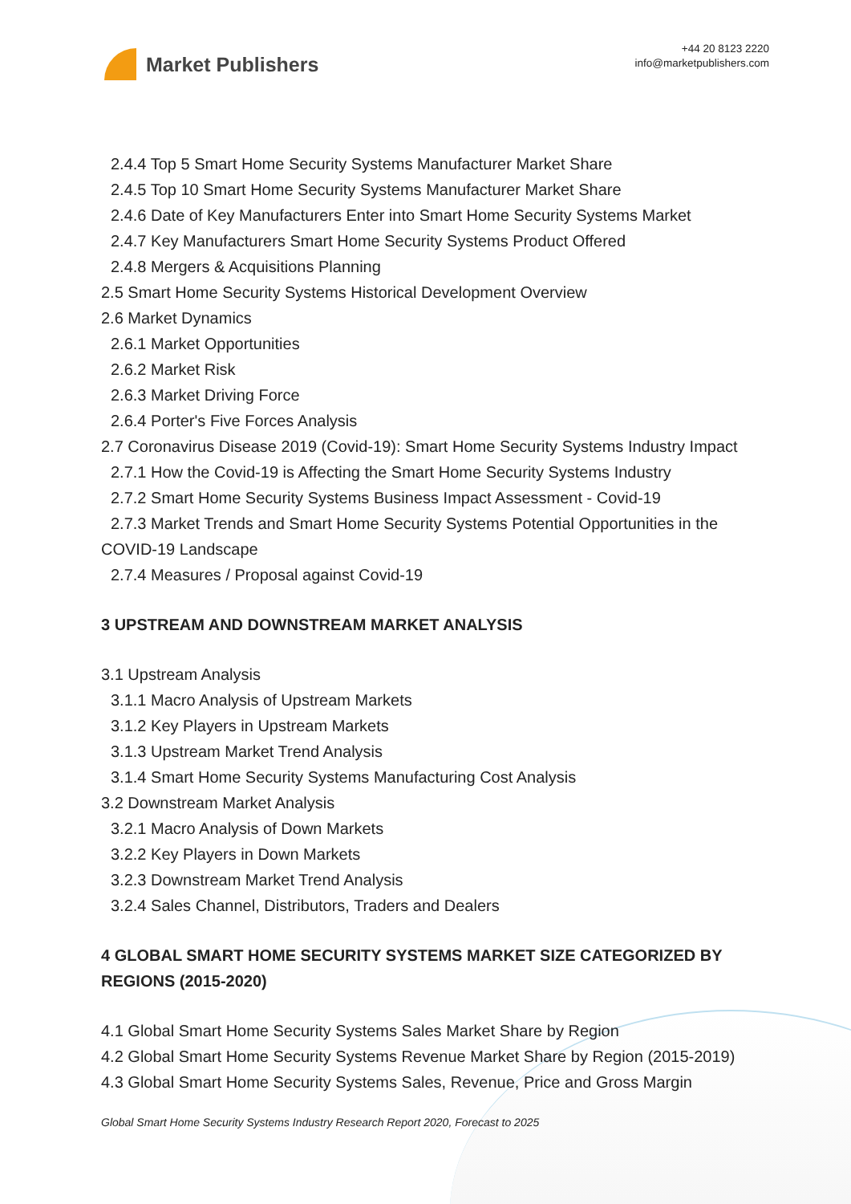Market Publishers
+44 20 8123 2220
info@marketpublishers.com
2.4.4 Top 5 Smart Home Security Systems Manufacturer Market Share
2.4.5 Top 10 Smart Home Security Systems Manufacturer Market Share
2.4.6 Date of Key Manufacturers Enter into Smart Home Security Systems Market
2.4.7 Key Manufacturers Smart Home Security Systems Product Offered
2.4.8 Mergers & Acquisitions Planning
2.5 Smart Home Security Systems Historical Development Overview
2.6 Market Dynamics
2.6.1 Market Opportunities
2.6.2 Market Risk
2.6.3 Market Driving Force
2.6.4 Porter's Five Forces Analysis
2.7 Coronavirus Disease 2019 (Covid-19): Smart Home Security Systems Industry Impact
2.7.1 How the Covid-19 is Affecting the Smart Home Security Systems Industry
2.7.2 Smart Home Security Systems Business Impact Assessment - Covid-19
2.7.3 Market Trends and Smart Home Security Systems Potential Opportunities in the COVID-19 Landscape
2.7.4 Measures / Proposal against Covid-19
3 UPSTREAM AND DOWNSTREAM MARKET ANALYSIS
3.1 Upstream Analysis
3.1.1 Macro Analysis of Upstream Markets
3.1.2 Key Players in Upstream Markets
3.1.3 Upstream Market Trend Analysis
3.1.4 Smart Home Security Systems Manufacturing Cost Analysis
3.2 Downstream Market Analysis
3.2.1 Macro Analysis of Down Markets
3.2.2 Key Players in Down Markets
3.2.3 Downstream Market Trend Analysis
3.2.4 Sales Channel, Distributors, Traders and Dealers
4 GLOBAL SMART HOME SECURITY SYSTEMS MARKET SIZE CATEGORIZED BY REGIONS (2015-2020)
4.1 Global Smart Home Security Systems Sales Market Share by Region
4.2 Global Smart Home Security Systems Revenue Market Share by Region (2015-2019)
4.3 Global Smart Home Security Systems Sales, Revenue, Price and Gross Margin
Global Smart Home Security Systems Industry Research Report 2020, Forecast to 2025